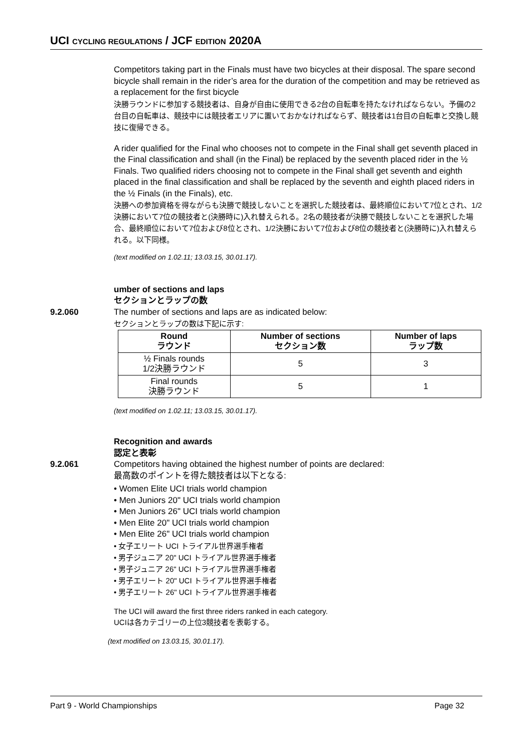UCI CYCLING REGULATIONS / JCF EDITION 2020A
Competitors taking part in the Finals must have two bicycles at their disposal. The spare second bicycle shall remain in the rider’s area for the duration of the competition and may be retrieved as a replacement for the first bicycle
決勝ラウンドに参加する競技者は、自身が自由に使用できる2台の自転車を持たなければならない。予備の2台目の自転車は、競技中には競技者エリアに置いておかなければならず、競技者は1台目の自転車と交換し競技に復帰できる。
A rider qualified for the Final who chooses not to compete in the Final shall get seventh placed in the Final classification and shall (in the Final) be replaced by the seventh placed rider in the ½ Finals. Two qualified riders choosing not to compete in the Final shall get seventh and eighth placed in the final classification and shall be replaced by the seventh and eighth placed riders in the ½ Finals (in the Finals), etc.
決勝への参加資格を得ながらも決勝で競技しないことを選択した競技者は、最終順位において7位とされ、1/2決勝において7位の競技者と(決勝時に)入れ替えられる。2名の競技者が決勝で競技しないことを選択した場合、最終順位において7位および8位とされ、1/2決勝において7位および8位の競技者と(決勝時に)入れ替えられる。以下同様。
(text modified on 1.02.11; 13.03.15, 30.01.17).
umber of sections and laps
セクションとラップの数
9.2.060 The number of sections and laps are as indicated below:
セクションとラップの数は下記に示す:
| Round ラウンド | Number of sections セクション数 | Number of laps ラップ数 |
| --- | --- | --- |
| ½ Finals rounds 1/2決勝ラウンド | 5 | 3 |
| Final rounds 決勝ラウンド | 5 | 1 |
(text modified on 1.02.11; 13.03.15, 30.01.17).
Recognition and awards
認定と表彰
9.2.061 Competitors having obtained the highest number of points are declared:
最高数のポイントを得た競技者は以下となる:
• Women Elite UCI trials world champion
• Men Juniors 20" UCI trials world champion
• Men Juniors 26" UCI trials world champion
• Men Elite 20" UCI trials world champion
• Men Elite 26" UCI trials world champion
• 女子エリート UCI トライアル世界選手権者
• 男子ジュニア 20" UCI トライアル世界選手権者
• 男子ジュニア 26" UCI トライアル世界選手権者
• 男子エリート 20" UCI トライアル世界選手権者
• 男子エリート 26" UCI トライアル世界選手権者
The UCI will award the first three riders ranked in each category.
UCIは各カテゴリーの上位3競技者を表彰する。
(text modified on 13.03.15, 30.01.17).
Part 9 - World Championships Page 32